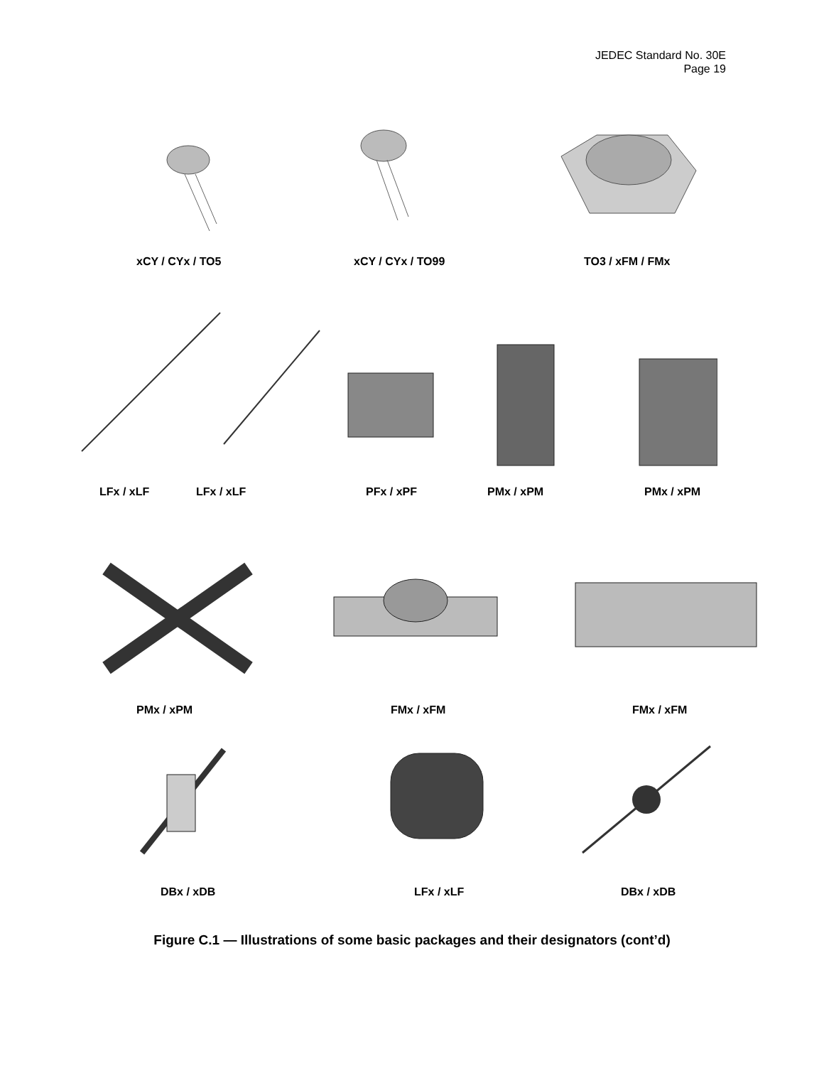JEDEC Standard No. 30E
Page 19
xCY / CYx / TO5 xCY / CYx / TO99 TO3 / xFM / FMx
LFx / xLF LFx / xLF PFx / xPF PMx / xPM PMx / xPM
PMx / xPM FMx / xFM FMx / xFM
DBx / xDB LFx / xLF DBx / xDB
Figure C.1 — Illustrations of some basic packages and their designators (cont’d)